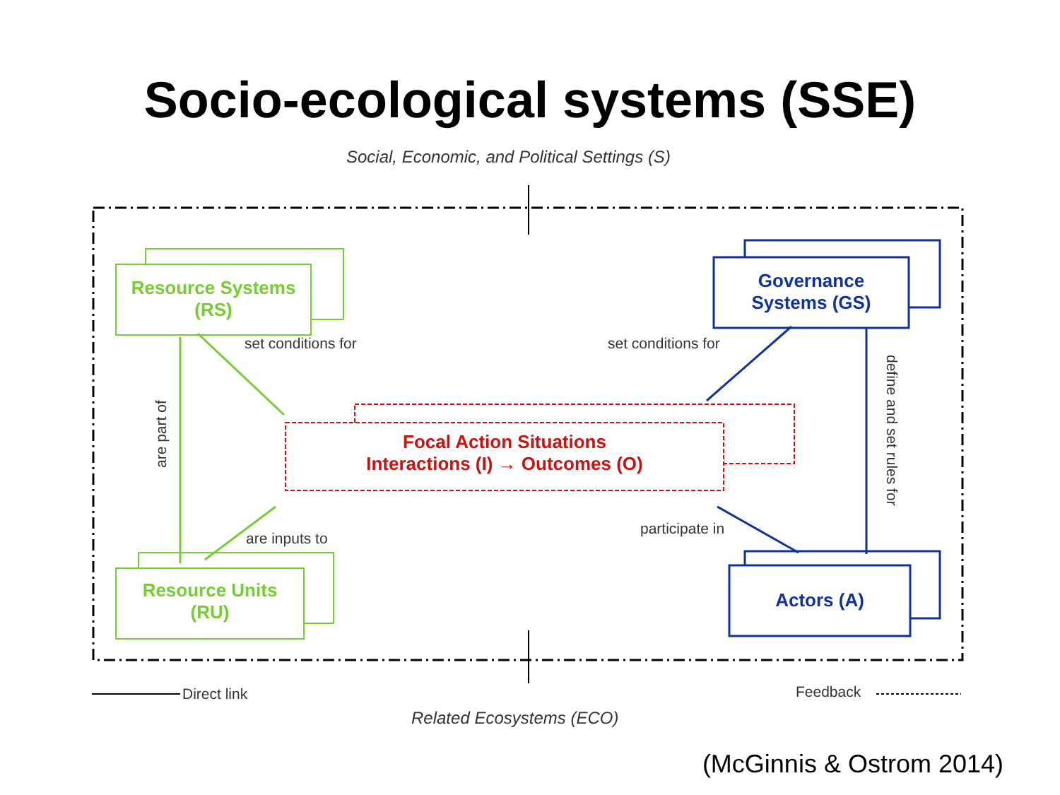Socio-ecological systems (SSE)
Social, Economic, and Political Settings (S)
Resource Systems
(RS)
Governance
Systems (GS)
set conditions for set conditions for
are part of
define and set rules for
Focal Action Situations
Interactions (I) → Outcomes (O)
are inputs to
participate in
Resource Units
(RU)
Actors (A)
Direct link Feedback
Related Ecosystems (ECO)
(McGinnis & Ostrom 2014)